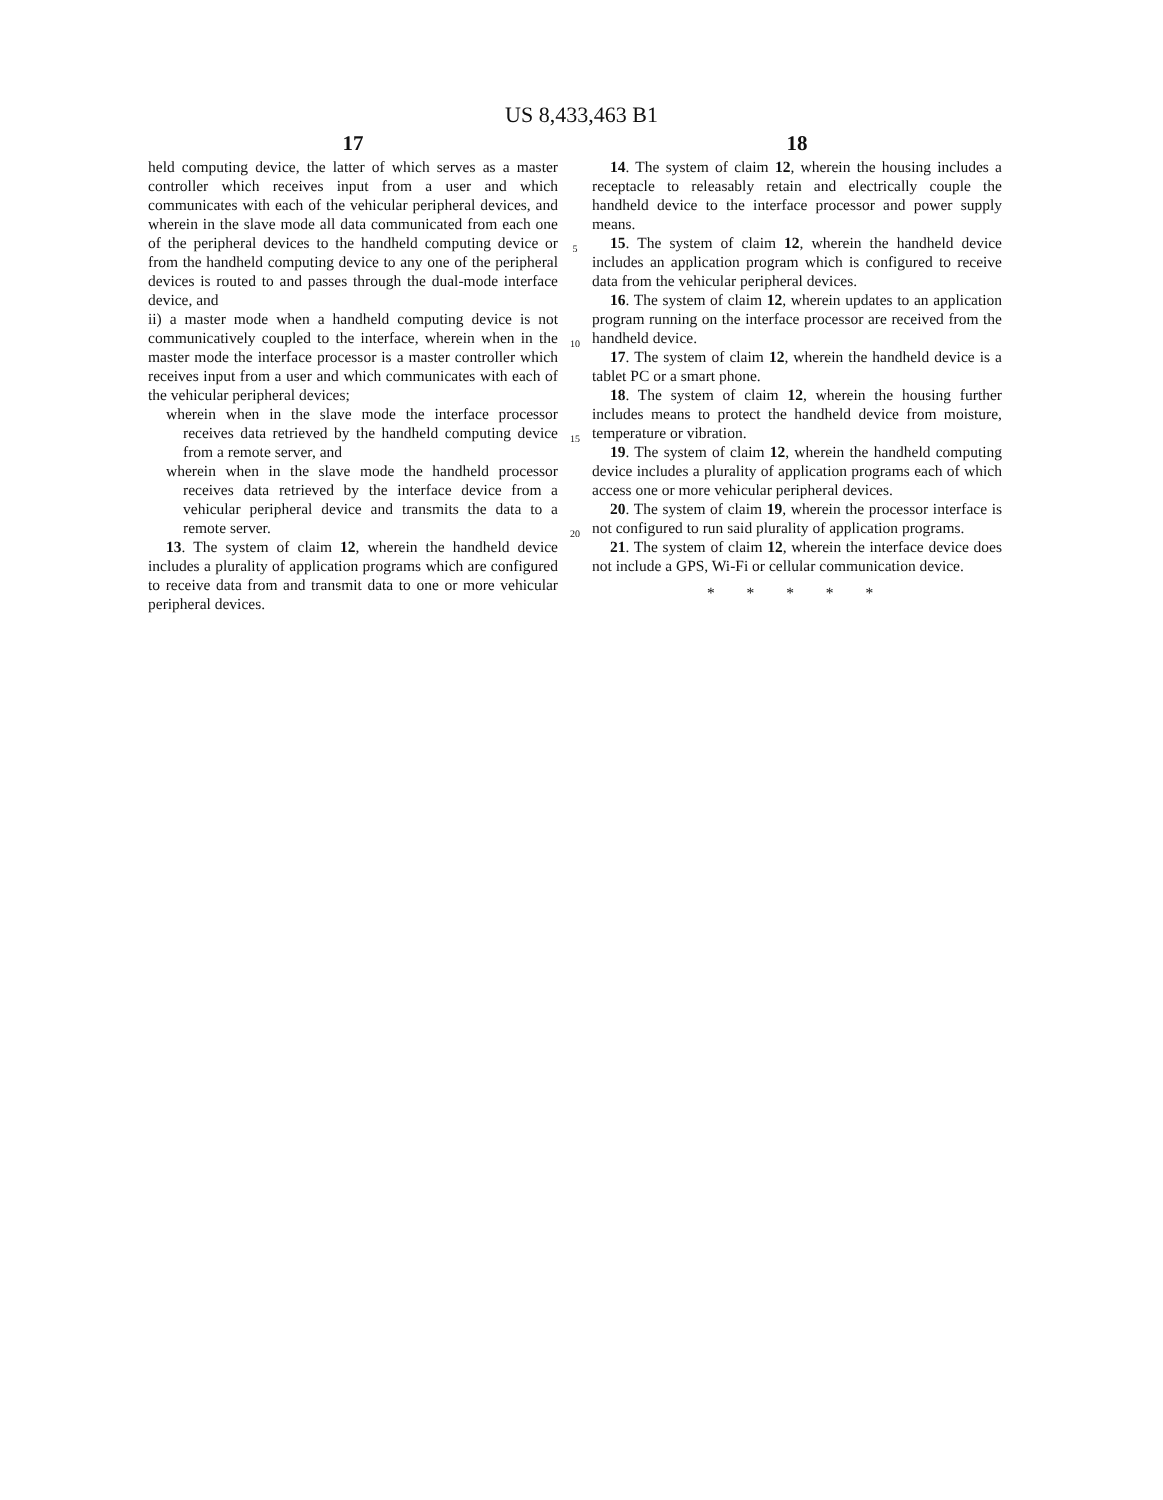US 8,433,463 B1
17
held computing device, the latter of which serves as a master controller which receives input from a user and which communicates with each of the vehicular peripheral devices, and wherein in the slave mode all data communicated from each one of the peripheral devices to the handheld computing device or from the handheld computing device to any one of the peripheral devices is routed to and passes through the dual-mode interface device, and
ii) a master mode when a handheld computing device is not communicatively coupled to the interface, wherein when in the master mode the interface processor is a master controller which receives input from a user and which communicates with each of the vehicular peripheral devices;
wherein when in the slave mode the interface processor receives data retrieved by the handheld computing device from a remote server, and
wherein when in the slave mode the handheld processor receives data retrieved by the interface device from a vehicular peripheral device and transmits the data to a remote server.
13. The system of claim 12, wherein the handheld device includes a plurality of application programs which are configured to receive data from and transmit data to one or more vehicular peripheral devices.
5
10
15
20
18
14. The system of claim 12, wherein the housing includes a receptacle to releasably retain and electrically couple the handheld device to the interface processor and power supply means.
15. The system of claim 12, wherein the handheld device includes an application program which is configured to receive data from the vehicular peripheral devices.
16. The system of claim 12, wherein updates to an application program running on the interface processor are received from the handheld device.
17. The system of claim 12, wherein the handheld device is a tablet PC or a smart phone.
18. The system of claim 12, wherein the housing further includes means to protect the handheld device from moisture, temperature or vibration.
19. The system of claim 12, wherein the handheld computing device includes a plurality of application programs each of which access one or more vehicular peripheral devices.
20. The system of claim 19, wherein the processor interface is not configured to run said plurality of application programs.
21. The system of claim 12, wherein the interface device does not include a GPS, Wi-Fi or cellular communication device.
* * * * *